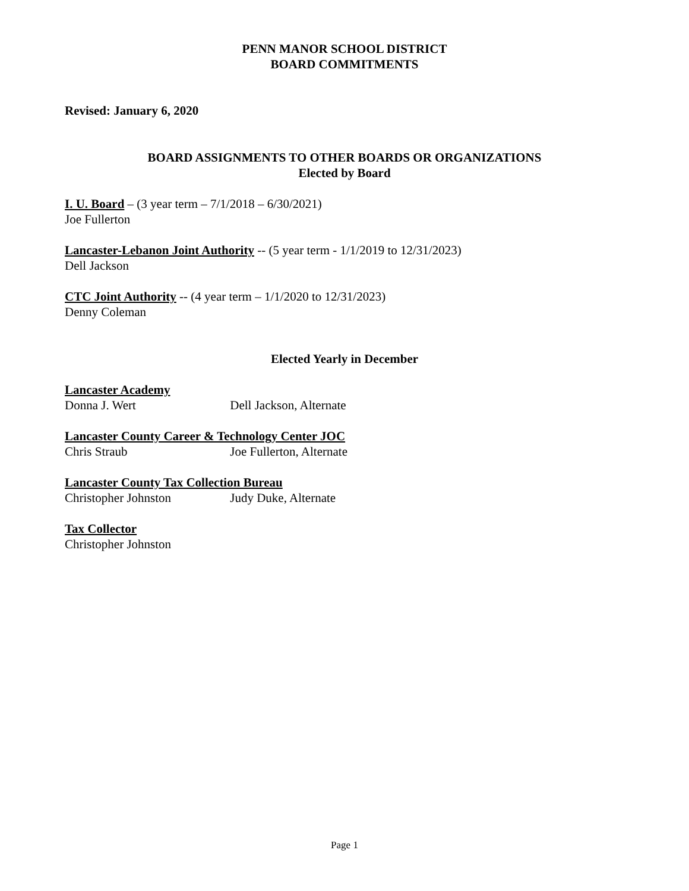PENN MANOR SCHOOL DISTRICT
BOARD COMMITMENTS
Revised: January 6, 2020
BOARD ASSIGNMENTS TO OTHER BOARDS OR ORGANIZATIONS
Elected by Board
I. U. Board – (3 year term – 7/1/2018 – 6/30/2021)
Joe Fullerton
Lancaster-Lebanon Joint Authority -- (5 year term - 1/1/2019 to 12/31/2023)
Dell Jackson
CTC Joint Authority -- (4 year term – 1/1/2020 to 12/31/2023)
Denny Coleman
Elected Yearly in December
Lancaster Academy
Donna J. Wert Dell Jackson, Alternate
Lancaster County Career & Technology Center JOC
Chris Straub Joe Fullerton, Alternate
Lancaster County Tax Collection Bureau
Christopher Johnston Judy Duke, Alternate
Tax Collector
Christopher Johnston
Page 1